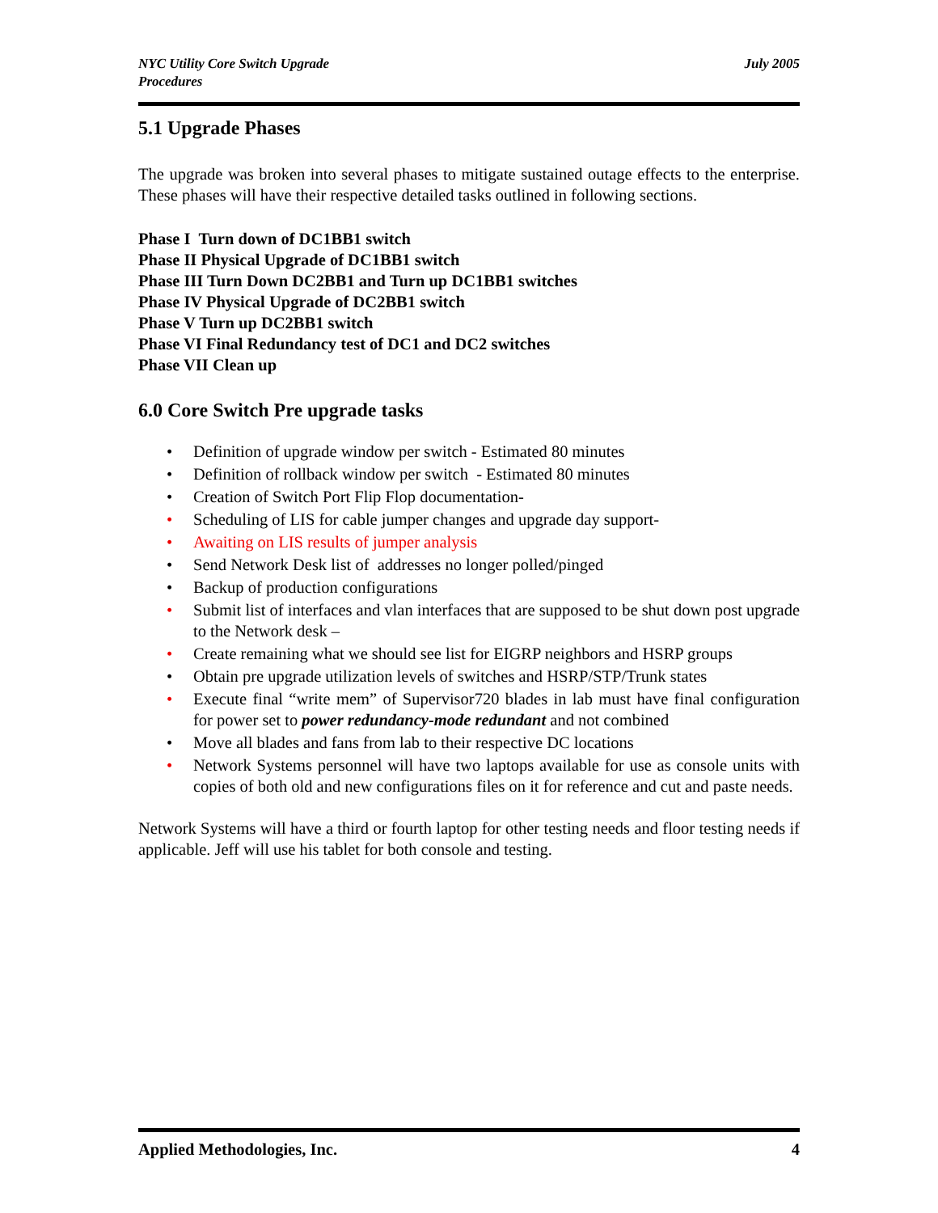NYC Utility Core Switch Upgrade
Procedures
July 2005
5.1 Upgrade Phases
The upgrade was broken into several phases to mitigate sustained outage effects to the enterprise. These phases will have their respective detailed tasks outlined in following sections.
Phase I Turn down of DC1BB1 switch
Phase II Physical Upgrade of DC1BB1 switch
Phase III Turn Down DC2BB1 and Turn up DC1BB1 switches
Phase IV Physical Upgrade of DC2BB1 switch
Phase V Turn up DC2BB1 switch
Phase VI Final Redundancy test of DC1 and DC2 switches
Phase VII Clean up
6.0 Core Switch Pre upgrade tasks
• Definition of upgrade window per switch - Estimated 80 minutes
• Definition of rollback window per switch - Estimated 80 minutes
• Creation of Switch Port Flip Flop documentation-
• Scheduling of LIS for cable jumper changes and upgrade day support-
• Awaiting on LIS results of jumper analysis
• Send Network Desk list of addresses no longer polled/pinged
• Backup of production configurations
• Submit list of interfaces and vlan interfaces that are supposed to be shut down post upgrade to the Network desk –
• Create remaining what we should see list for EIGRP neighbors and HSRP groups
• Obtain pre upgrade utilization levels of switches and HSRP/STP/Trunk states
• Execute final “write mem” of Supervisor720 blades in lab must have final configuration for power set to power redundancy-mode redundant and not combined
• Move all blades and fans from lab to their respective DC locations
• Network Systems personnel will have two laptops available for use as console units with copies of both old and new configurations files on it for reference and cut and paste needs.
Network Systems will have a third or fourth laptop for other testing needs and floor testing needs if applicable. Jeff will use his tablet for both console and testing.
Applied Methodologies, Inc. 4